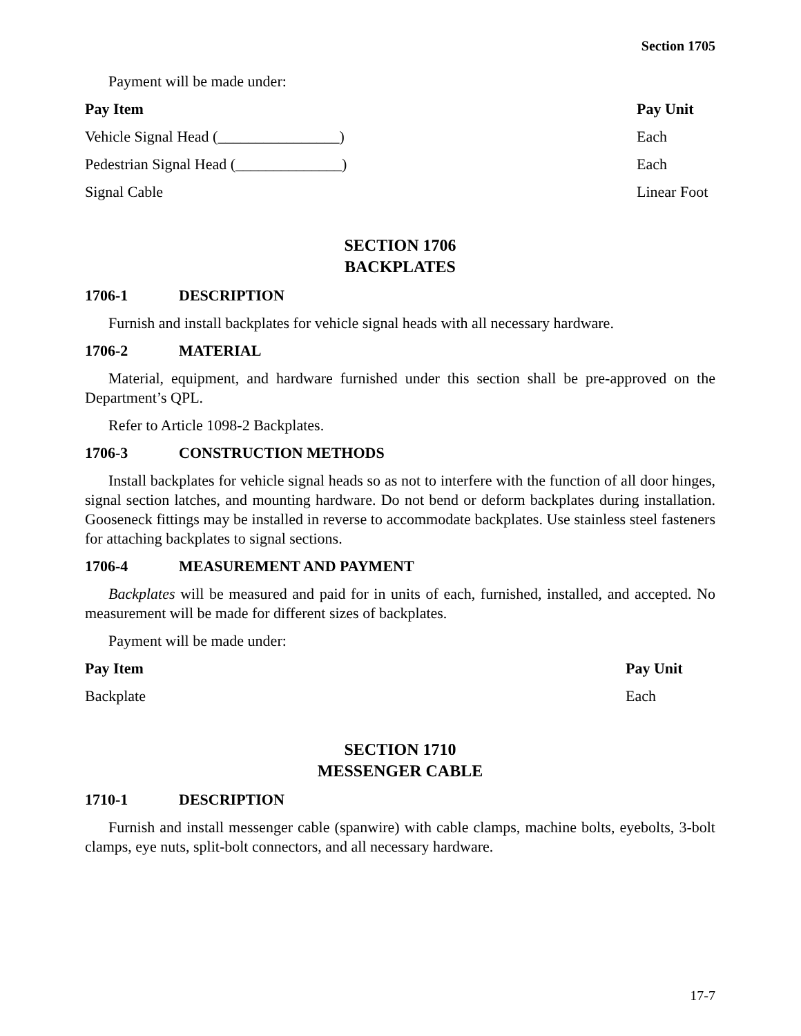Section 1705
Payment will be made under:
| Pay Item | Pay Unit |
| --- | --- |
| Vehicle Signal Head (________________) | Each |
| Pedestrian Signal Head (______________) | Each |
| Signal Cable | Linear Foot |
SECTION 1706
BACKPLATES
1706-1 DESCRIPTION
Furnish and install backplates for vehicle signal heads with all necessary hardware.
1706-2 MATERIAL
Material, equipment, and hardware furnished under this section shall be pre-approved on the Department’s QPL.
Refer to Article 1098-2 Backplates.
1706-3 CONSTRUCTION METHODS
Install backplates for vehicle signal heads so as not to interfere with the function of all door hinges, signal section latches, and mounting hardware. Do not bend or deform backplates during installation. Gooseneck fittings may be installed in reverse to accommodate backplates. Use stainless steel fasteners for attaching backplates to signal sections.
1706-4 MEASUREMENT AND PAYMENT
Backplates will be measured and paid for in units of each, furnished, installed, and accepted. No measurement will be made for different sizes of backplates.
Payment will be made under:
| Pay Item | Pay Unit |
| --- | --- |
| Backplate | Each |
SECTION 1710
MESSENGER CABLE
1710-1 DESCRIPTION
Furnish and install messenger cable (spanwire) with cable clamps, machine bolts, eyebolts, 3-bolt clamps, eye nuts, split-bolt connectors, and all necessary hardware.
17-7